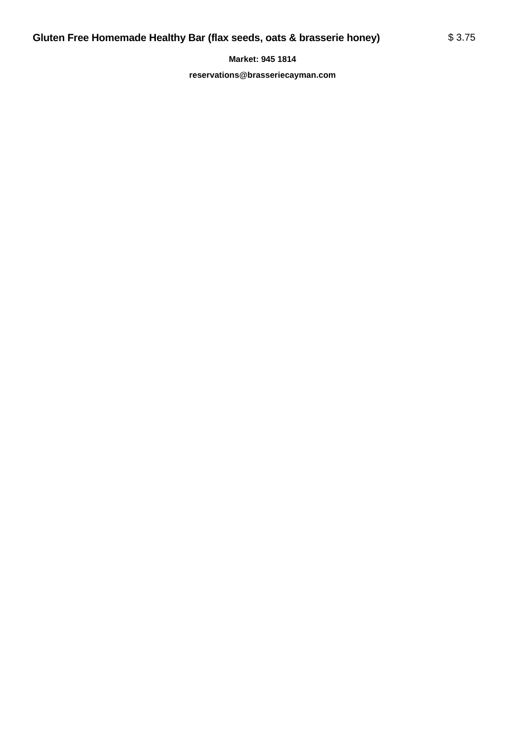Gluten Free Homemade Healthy Bar (flax seeds, oats & brasserie honey) $ 3.75
Market: 945 1814
reservations@brasseriecayman.com